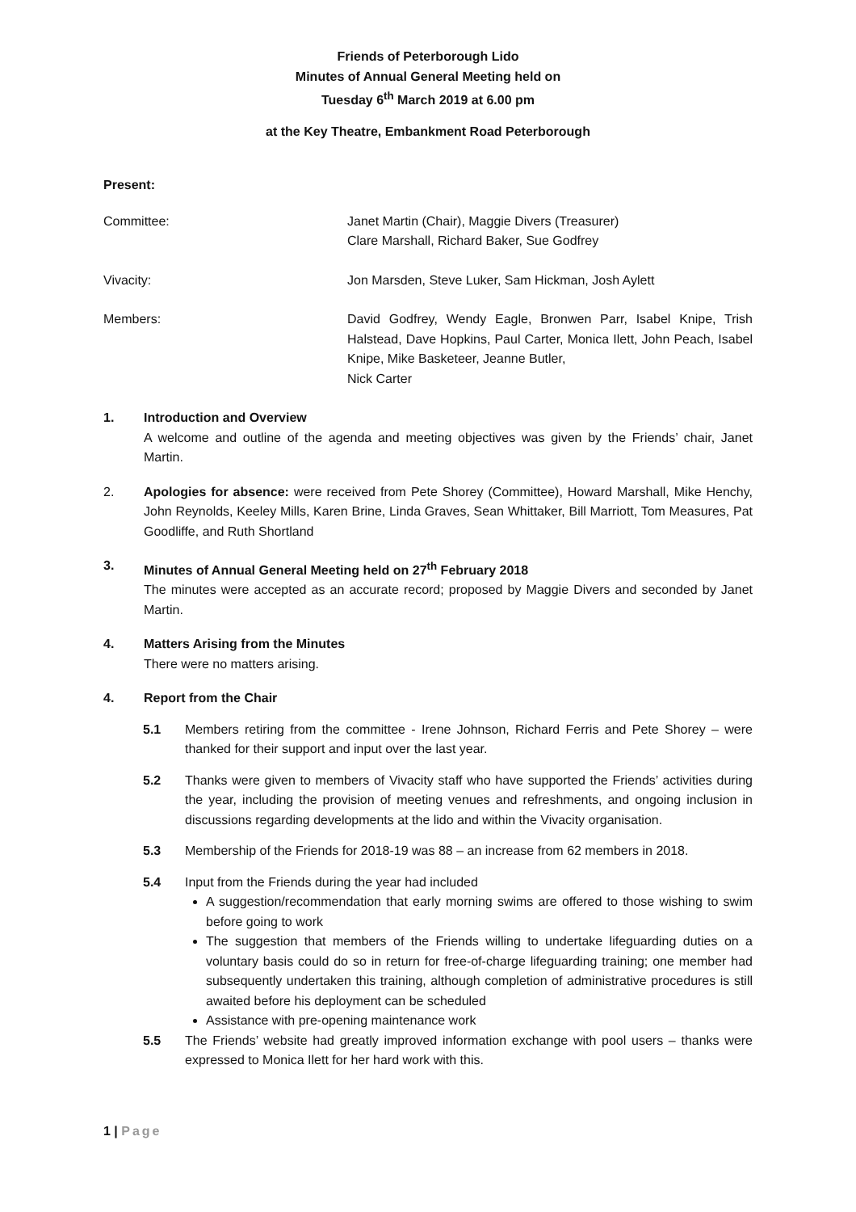Friends of Peterborough Lido
Minutes of Annual General Meeting held on
Tuesday 6<sup>th</sup> March 2019 at 6.00 pm
at the Key Theatre, Embankment Road Peterborough
Present:
Committee: Janet Martin (Chair), Maggie Divers (Treasurer)
Clare Marshall, Richard Baker, Sue Godfrey
Vivacity: Jon Marsden, Steve Luker, Sam Hickman, Josh Aylett
Members: David Godfrey, Wendy Eagle, Bronwen Parr, Isabel Knipe, Trish Halstead, Dave Hopkins, Paul Carter, Monica Ilett, John Peach, Isabel Knipe, Mike Basketeer, Jeanne Butler,
Nick Carter
1. Introduction and Overview
A welcome and outline of the agenda and meeting objectives was given by the Friends’ chair, Janet Martin.
2. Apologies for absence: were received from Pete Shorey (Committee), Howard Marshall, Mike Henchy, John Reynolds, Keeley Mills, Karen Brine, Linda Graves, Sean Whittaker, Bill Marriott, Tom Measures, Pat Goodliffe, and Ruth Shortland
3. Minutes of Annual General Meeting held on 27<sup>th</sup> February 2018
The minutes were accepted as an accurate record; proposed by Maggie Divers and seconded by Janet Martin.
4. Matters Arising from the Minutes
There were no matters arising.
4. Report from the Chair
5.1 Members retiring from the committee - Irene Johnson, Richard Ferris and Pete Shorey – were thanked for their support and input over the last year.
5.2 Thanks were given to members of Vivacity staff who have supported the Friends’ activities during the year, including the provision of meeting venues and refreshments, and ongoing inclusion in discussions regarding developments at the lido and within the Vivacity organisation.
5.3 Membership of the Friends for 2018-19 was 88 – an increase from 62 members in 2018.
5.4 Input from the Friends during the year had included
A suggestion/recommendation that early morning swims are offered to those wishing to swim before going to work
The suggestion that members of the Friends willing to undertake lifeguarding duties on a voluntary basis could do so in return for free-of-charge lifeguarding training; one member had subsequently undertaken this training, although completion of administrative procedures is still awaited before his deployment can be scheduled
Assistance with pre-opening maintenance work
5.5 The Friends’ website had greatly improved information exchange with pool users – thanks were expressed to Monica Ilett for her hard work with this.
1 | Page